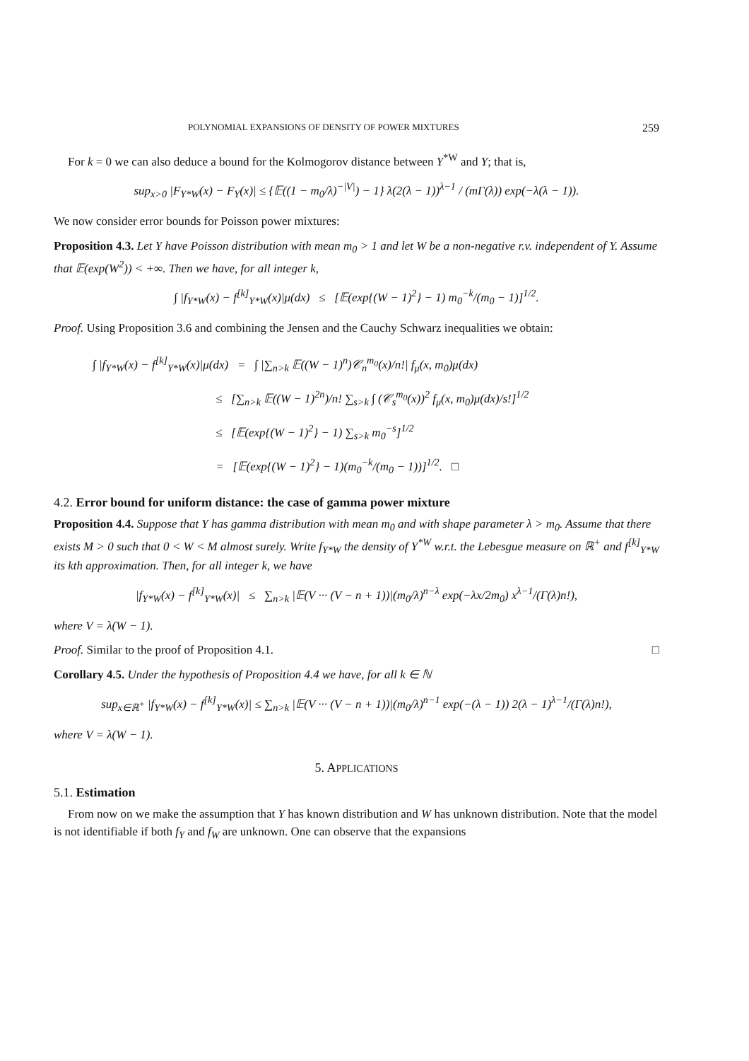POLYNOMIAL EXPANSIONS OF DENSITY OF POWER MIXTURES 259
For k = 0 we can also deduce a bound for the Kolmogorov distance between Y<sup>*W</sup> and Y; that is,
sup<sub>x>0</sub> |F<sub>Y*W</sub>(x) − F<sub>Y</sub>(x)| ≤ {𝔼((1 − m<sub>0</sub>/λ)<sup>−|V|</sup>) − 1} λ(2(λ − 1))<sup>λ−1</sup> / (mΓ(λ)) exp(−λ(λ − 1)).
We now consider error bounds for Poisson power mixtures:
Proposition 4.3. Let Y have Poisson distribution with mean m<sub>0</sub> > 1 and let W be a non-negative r.v. independent of Y. Assume that 𝔼(exp(W<sup>2</sup>)) < +∞. Then we have, for all integer k,
∫ |f<sub>Y*W</sub>(x) − f<sup>[k]</sup><sub>Y*W</sub>(x)|μ(dx) ≤ [𝔼(exp{(W − 1)<sup>2</sup>} − 1) m<sub>0</sub><sup>−k</sup>/(m<sub>0</sub> − 1)]<sup>1/2</sup>.
Proof. Using Proposition 3.6 and combining the Jensen and the Cauchy Schwarz inequalities we obtain:
∫ |f<sub>Y*W</sub>(x) − f<sup>[k]</sup><sub>Y*W</sub>(x)|μ(dx) = ∫ |∑<sub>n>k</sub> 𝔼((W − 1)<sup>n</sup>)𝒞<sub>n</sub><sup>m<sub>0</sub></sup>(x)/n!| f<sub>μ</sub>(x, m<sub>0</sub>)μ(dx)
≤ [∑<sub>n>k</sub> 𝔼((W − 1)<sup>2n</sup>)/n! ∑<sub>s>k</sub> ∫ (𝒞<sub>s</sub><sup>m<sub>0</sub></sup>(x))<sup>2</sup> f<sub>μ</sub>(x, m<sub>0</sub>)μ(dx)/s!]<sup>1/2</sup>
≤ [𝔼(exp{(W − 1)<sup>2</sup>} − 1) ∑<sub>s>k</sub> m<sub>0</sub><sup>−s</sup>]<sup>1/2</sup>
= [𝔼(exp{(W − 1)<sup>2</sup>} − 1)(m<sub>0</sub><sup>−k</sup>/(m<sub>0</sub> − 1))]<sup>1/2</sup>. □
4.2. Error bound for uniform distance: the case of gamma power mixture
Proposition 4.4. Suppose that Y has gamma distribution with mean m<sub>0</sub> and with shape parameter λ > m<sub>0</sub>. Assume that there exists M > 0 such that 0 < W < M almost surely. Write f<sub>Y*W</sub> the density of Y<sup>*W</sup> w.r.t. the Lebesgue measure on ℝ<sup>+</sup> and f<sup>[k]</sup><sub>Y*W</sub> its kth approximation. Then, for all integer k, we have
|f<sub>Y*W</sub>(x) − f<sup>[k]</sup><sub>Y*W</sub>(x)| ≤ ∑<sub>n>k</sub> |𝔼(V ··· (V − n + 1))|(m<sub>0</sub>/λ)<sup>n−λ</sup> exp(−λx/2m<sub>0</sub>) x<sup>λ−1</sup>/(Γ(λ)n!),
where V = λ(W − 1).
Proof. Similar to the proof of Proposition 4.1. □
Corollary 4.5. Under the hypothesis of Proposition 4.4 we have, for all k ∈ ℕ
sup<sub>x∈ℝ<sup>+</sup></sub> |f<sub>Y*W</sub>(x) − f<sup>[k]</sup><sub>Y*W</sub>(x)| ≤ ∑<sub>n>k</sub> |𝔼(V ··· (V − n + 1))|(m<sub>0</sub>/λ)<sup>n−1</sup> exp(−(λ − 1)) 2(λ − 1)<sup>λ−1</sup>/(Γ(λ)n!),
where V = λ(W − 1).
5. APPLICATIONS
5.1. Estimation
From now on we make the assumption that Y has known distribution and W has unknown distribution. Note that the model is not identifiable if both f<sub>Y</sub> and f<sub>W</sub> are unknown. One can observe that the expansions